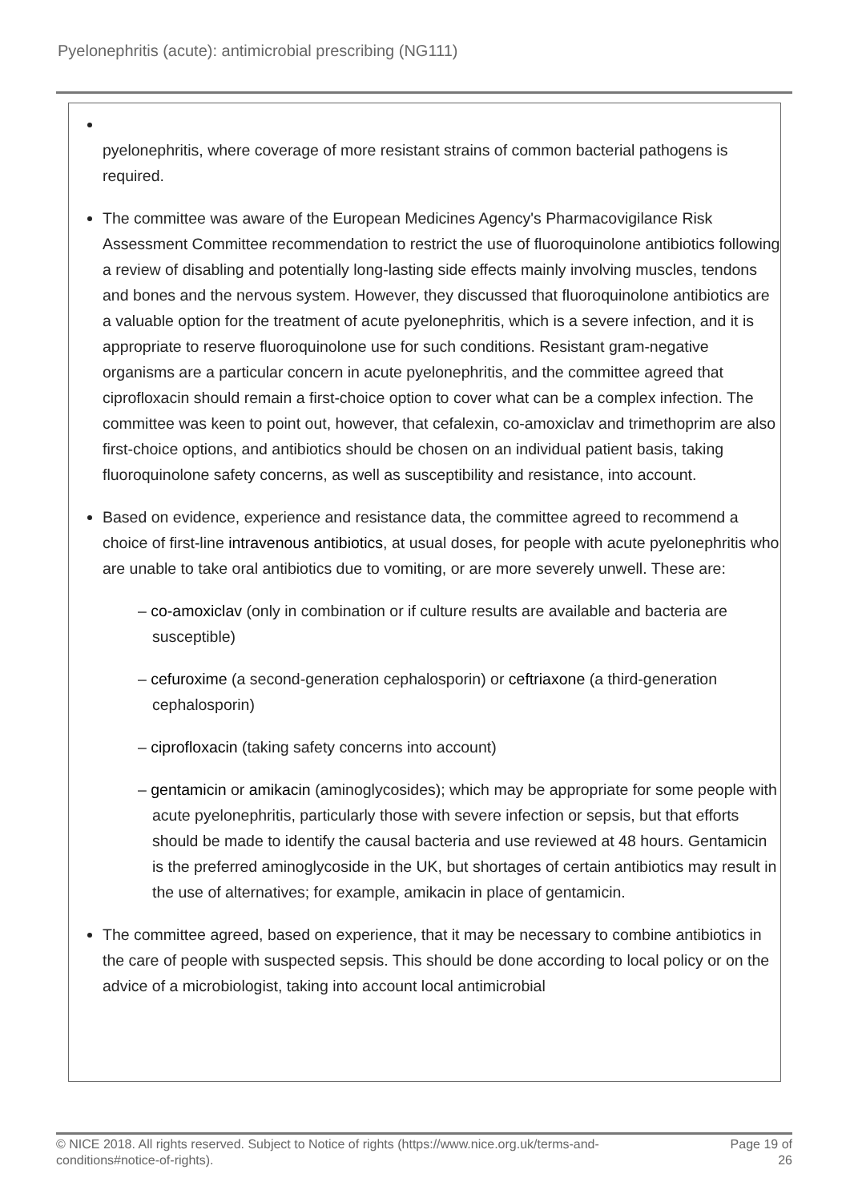Pyelonephritis (acute): antimicrobial prescribing (NG111)
pyelonephritis, where coverage of more resistant strains of common bacterial pathogens is required.
The committee was aware of the European Medicines Agency's Pharmacovigilance Risk Assessment Committee recommendation to restrict the use of fluoroquinolone antibiotics following a review of disabling and potentially long-lasting side effects mainly involving muscles, tendons and bones and the nervous system. However, they discussed that fluoroquinolone antibiotics are a valuable option for the treatment of acute pyelonephritis, which is a severe infection, and it is appropriate to reserve fluoroquinolone use for such conditions. Resistant gram-negative organisms are a particular concern in acute pyelonephritis, and the committee agreed that ciprofloxacin should remain a first-choice option to cover what can be a complex infection. The committee was keen to point out, however, that cefalexin, co-amoxiclav and trimethoprim are also first-choice options, and antibiotics should be chosen on an individual patient basis, taking fluoroquinolone safety concerns, as well as susceptibility and resistance, into account.
Based on evidence, experience and resistance data, the committee agreed to recommend a choice of first-line intravenous antibiotics, at usual doses, for people with acute pyelonephritis who are unable to take oral antibiotics due to vomiting, or are more severely unwell. These are:
– co-amoxiclav (only in combination or if culture results are available and bacteria are susceptible)
– cefuroxime (a second-generation cephalosporin) or ceftriaxone (a third-generation cephalosporin)
– ciprofloxacin (taking safety concerns into account)
– gentamicin or amikacin (aminoglycosides); which may be appropriate for some people with acute pyelonephritis, particularly those with severe infection or sepsis, but that efforts should be made to identify the causal bacteria and use reviewed at 48 hours. Gentamicin is the preferred aminoglycoside in the UK, but shortages of certain antibiotics may result in the use of alternatives; for example, amikacin in place of gentamicin.
The committee agreed, based on experience, that it may be necessary to combine antibiotics in the care of people with suspected sepsis. This should be done according to local policy or on the advice of a microbiologist, taking into account local antimicrobial
© NICE 2018. All rights reserved. Subject to Notice of rights (https://www.nice.org.uk/terms-and-
conditions#notice-of-rights). Page 19 of
26